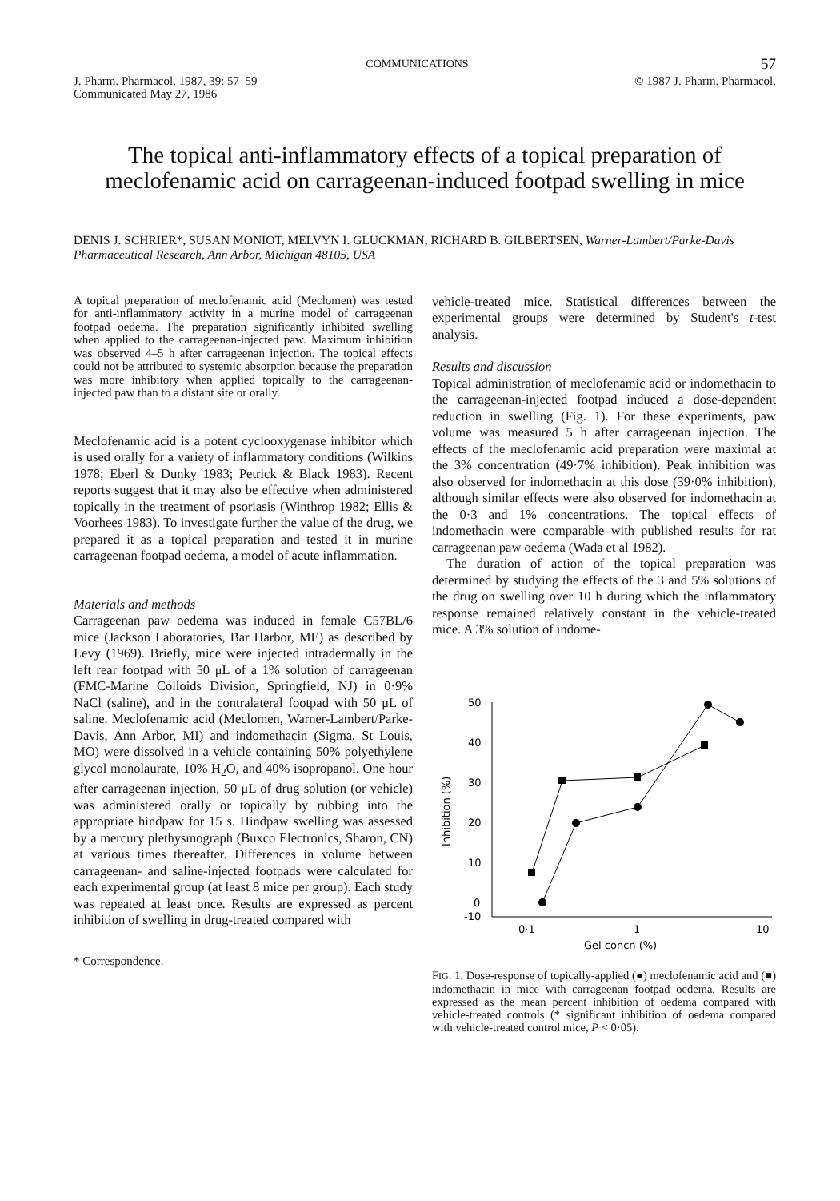COMMUNICATIONS 57
J. Pharm. Pharmacol. 1987, 39: 57–59
Communicated May 27, 1986 © 1987 J. Pharm. Pharmacol.
The topical anti-inflammatory effects of a topical preparation of meclofenamic acid on carrageenan-induced footpad swelling in mice
DENIS J. SCHRIER*, SUSAN MONIOT, MELVYN I. GLUCKMAN, RICHARD B. GILBERTSEN, Warner-Lambert/Parke-Davis Pharmaceutical Research, Ann Arbor, Michigan 48105, USA
A topical preparation of meclofenamic acid (Meclomen) was tested for anti-inflammatory activity in a murine model of carrageenan footpad oedema. The preparation significantly inhibited swelling when applied to the carrageenan-injected paw. Maximum inhibition was observed 4–5 h after carrageenan injection. The topical effects could not be attributed to systemic absorption because the preparation was more inhibitory when applied topically to the carrageenan-injected paw than to a distant site or orally.
Meclofenamic acid is a potent cyclooxygenase inhibitor which is used orally for a variety of inflammatory conditions (Wilkins 1978; Eberl & Dunky 1983; Petrick & Black 1983). Recent reports suggest that it may also be effective when administered topically in the treatment of psoriasis (Winthrop 1982; Ellis & Voorhees 1983). To investigate further the value of the drug, we prepared it as a topical preparation and tested it in murine carrageenan footpad oedema, a model of acute inflammation.
Materials and methods
Carrageenan paw oedema was induced in female C57BL/6 mice (Jackson Laboratories, Bar Harbor, ME) as described by Levy (1969). Briefly, mice were injected intradermally in the left rear footpad with 50 μL of a 1% solution of carrageenan (FMC-Marine Colloids Division, Springfield, NJ) in 0·9% NaCl (saline), and in the contralateral footpad with 50 μL of saline. Meclofenamic acid (Meclomen, Warner-Lambert/Parke-Davis, Ann Arbor, MI) and indomethacin (Sigma, St Louis, MO) were dissolved in a vehicle containing 50% polyethylene glycol monolaurate, 10% H<sub>2</sub>O, and 40% isopropanol. One hour after carrageenan injection, 50 μL of drug solution (or vehicle) was administered orally or topically by rubbing into the appropriate hindpaw for 15 s. Hindpaw swelling was assessed by a mercury plethysmograph (Buxco Electronics, Sharon, CN) at various times thereafter. Differences in volume between carrageenan- and saline-injected footpads were calculated for each experimental group (at least 8 mice per group). Each study was repeated at least once. Results are expressed as percent inhibition of swelling in drug-treated compared with
* Correspondence.
vehicle-treated mice. Statistical differences between the experimental groups were determined by Student's t-test analysis.
Results and discussion
Topical administration of meclofenamic acid or indomethacin to the carrageenan-injected footpad induced a dose-dependent reduction in swelling (Fig. 1). For these experiments, paw volume was measured 5 h after carrageenan injection. The effects of the meclofenamic acid preparation were maximal at the 3% concentration (49·7% inhibition). Peak inhibition was also observed for indomethacin at this dose (39·0% inhibition), although similar effects were also observed for indomethacin at the 0·3 and 1% concentrations. The topical effects of indomethacin were comparable with published results for rat carrageenan paw oedema (Wada et al 1982).
The duration of action of the topical preparation was determined by studying the effects of the 3 and 5% solutions of the drug on swelling over 10 h during which the inflammatory response remained relatively constant in the vehicle-treated mice. A 3% solution of indome-
50
40
30
20
10
0
-10
Inhibition (%)
0·1
1
10
Gel concn (%)
FIG. 1. Dose-response of topically-applied (●) meclofenamic acid and (■) indomethacin in mice with carrageenan footpad oedema. Results are expressed as the mean percent inhibition of oedema compared with vehicle-treated controls (* significant inhibition of oedema compared with vehicle-treated control mice, P < 0·05).